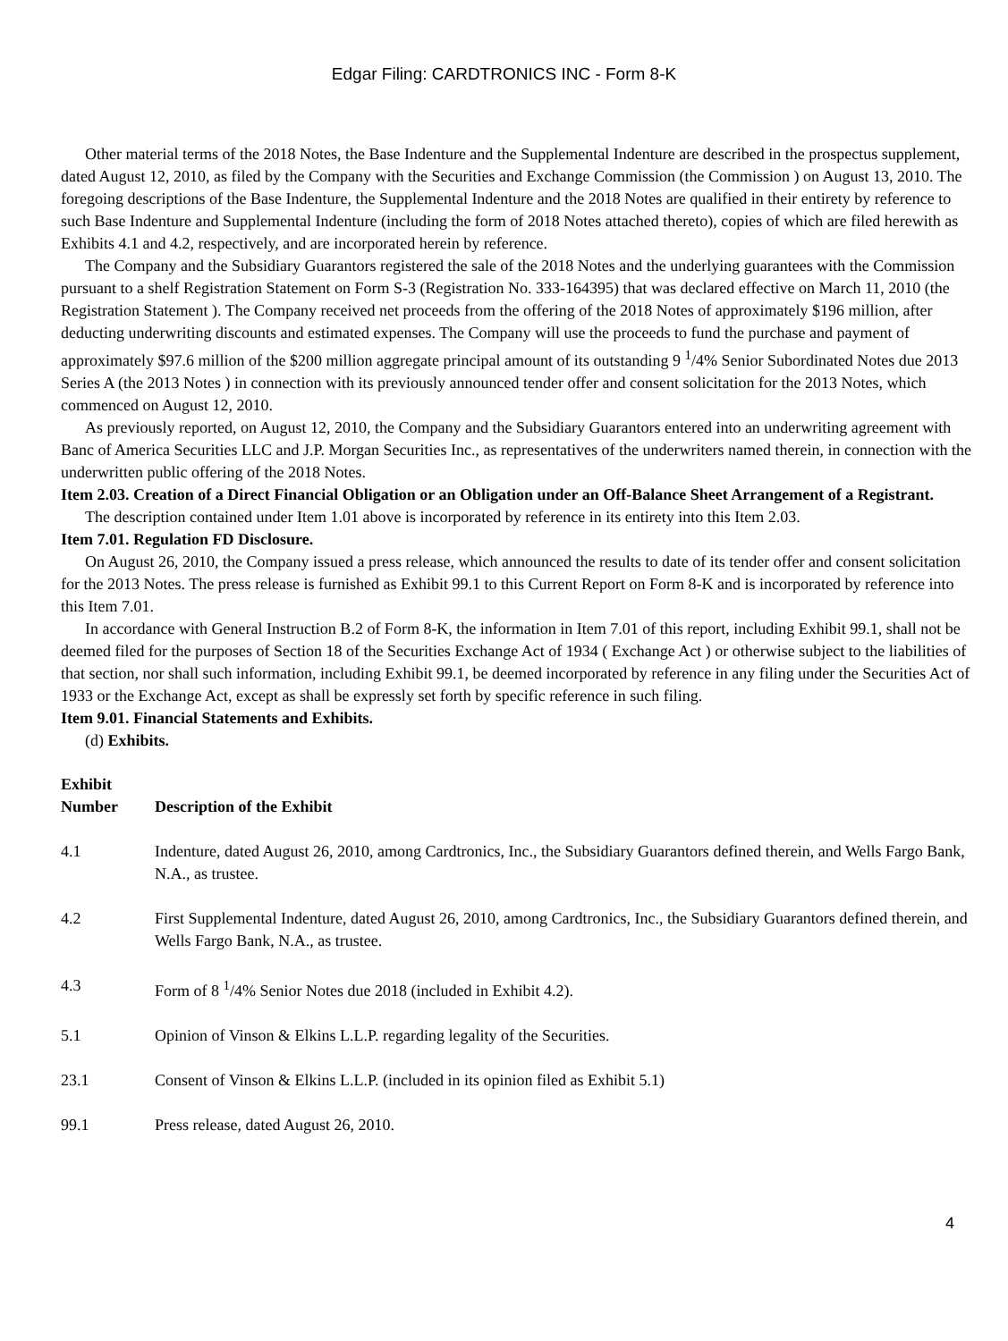Edgar Filing: CARDTRONICS INC - Form 8-K
Other material terms of the 2018 Notes, the Base Indenture and the Supplemental Indenture are described in the prospectus supplement, dated August 12, 2010, as filed by the Company with the Securities and Exchange Commission (the Commission ) on August 13, 2010. The foregoing descriptions of the Base Indenture, the Supplemental Indenture and the 2018 Notes are qualified in their entirety by reference to such Base Indenture and Supplemental Indenture (including the form of 2018 Notes attached thereto), copies of which are filed herewith as Exhibits 4.1 and 4.2, respectively, and are incorporated herein by reference.
The Company and the Subsidiary Guarantors registered the sale of the 2018 Notes and the underlying guarantees with the Commission pursuant to a shelf Registration Statement on Form S-3 (Registration No. 333-164395) that was declared effective on March 11, 2010 (the Registration Statement ). The Company received net proceeds from the offering of the 2018 Notes of approximately $196 million, after deducting underwriting discounts and estimated expenses. The Company will use the proceeds to fund the purchase and payment of approximately $97.6 million of the $200 million aggregate principal amount of its outstanding 9 <sup>1</sup>/4% Senior Subordinated Notes due 2013 Series A (the 2013 Notes ) in connection with its previously announced tender offer and consent solicitation for the 2013 Notes, which commenced on August 12, 2010.
As previously reported, on August 12, 2010, the Company and the Subsidiary Guarantors entered into an underwriting agreement with Banc of America Securities LLC and J.P. Morgan Securities Inc., as representatives of the underwriters named therein, in connection with the underwritten public offering of the 2018 Notes.
Item 2.03. Creation of a Direct Financial Obligation or an Obligation under an Off-Balance Sheet Arrangement of a Registrant.
The description contained under Item 1.01 above is incorporated by reference in its entirety into this Item 2.03.
Item 7.01. Regulation FD Disclosure.
On August 26, 2010, the Company issued a press release, which announced the results to date of its tender offer and consent solicitation for the 2013 Notes. The press release is furnished as Exhibit 99.1 to this Current Report on Form 8-K and is incorporated by reference into this Item 7.01.
In accordance with General Instruction B.2 of Form 8-K, the information in Item 7.01 of this report, including Exhibit 99.1, shall not be deemed filed for the purposes of Section 18 of the Securities Exchange Act of 1934 ( Exchange Act ) or otherwise subject to the liabilities of that section, nor shall such information, including Exhibit 99.1, be deemed incorporated by reference in any filing under the Securities Act of 1933 or the Exchange Act, except as shall be expressly set forth by specific reference in such filing.
Item 9.01. Financial Statements and Exhibits.
(d) Exhibits.
| Exhibit Number | Description of the Exhibit |
| --- | --- |
| 4.1 | Indenture, dated August 26, 2010, among Cardtronics, Inc., the Subsidiary Guarantors defined therein, and Wells Fargo Bank, N.A., as trustee. |
| 4.2 | First Supplemental Indenture, dated August 26, 2010, among Cardtronics, Inc., the Subsidiary Guarantors defined therein, and Wells Fargo Bank, N.A., as trustee. |
| 4.3 | Form of 8 <sup>1</sup>/4% Senior Notes due 2018 (included in Exhibit 4.2). |
| 5.1 | Opinion of Vinson & Elkins L.L.P. regarding legality of the Securities. |
| 23.1 | Consent of Vinson & Elkins L.L.P. (included in its opinion filed as Exhibit 5.1) |
| 99.1 | Press release, dated August 26, 2010. |
4